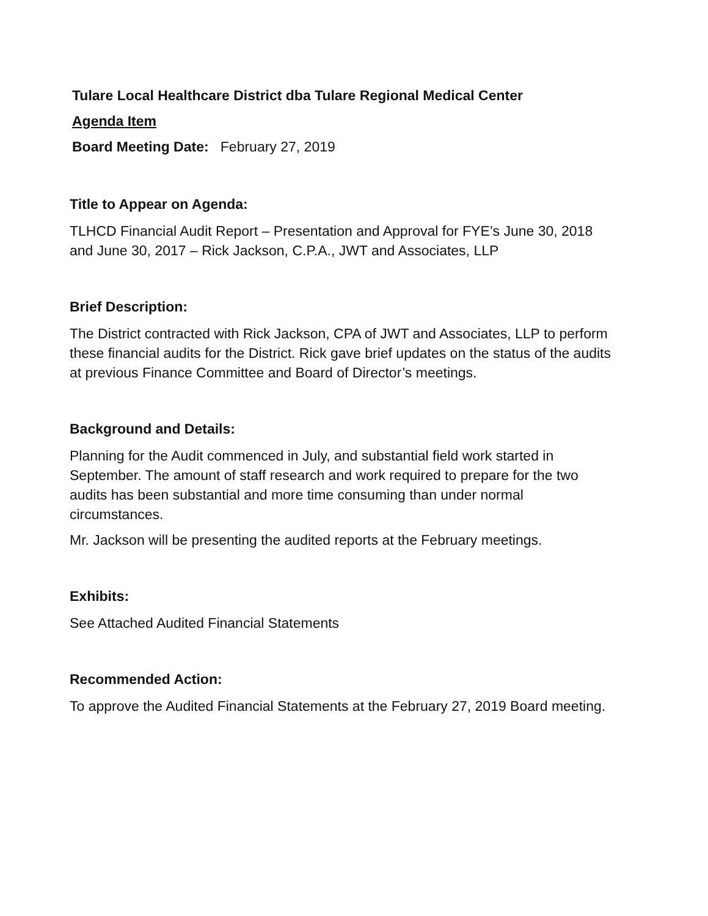Tulare Local Healthcare District dba Tulare Regional Medical Center
Agenda Item
Board Meeting Date: February 27, 2019
Title to Appear on Agenda:
TLHCD Financial Audit Report – Presentation and Approval for FYE’s June 30, 2018 and June 30, 2017 – Rick Jackson, C.P.A., JWT and Associates, LLP
Brief Description:
The District contracted with Rick Jackson, CPA of JWT and Associates, LLP to perform these financial audits for the District. Rick gave brief updates on the status of the audits at previous Finance Committee and Board of Director’s meetings.
Background and Details:
Planning for the Audit commenced in July, and substantial field work started in September. The amount of staff research and work required to prepare for the two audits has been substantial and more time consuming than under normal circumstances.
Mr. Jackson will be presenting the audited reports at the February meetings.
Exhibits:
See Attached Audited Financial Statements
Recommended Action:
To approve the Audited Financial Statements at the February 27, 2019 Board meeting.